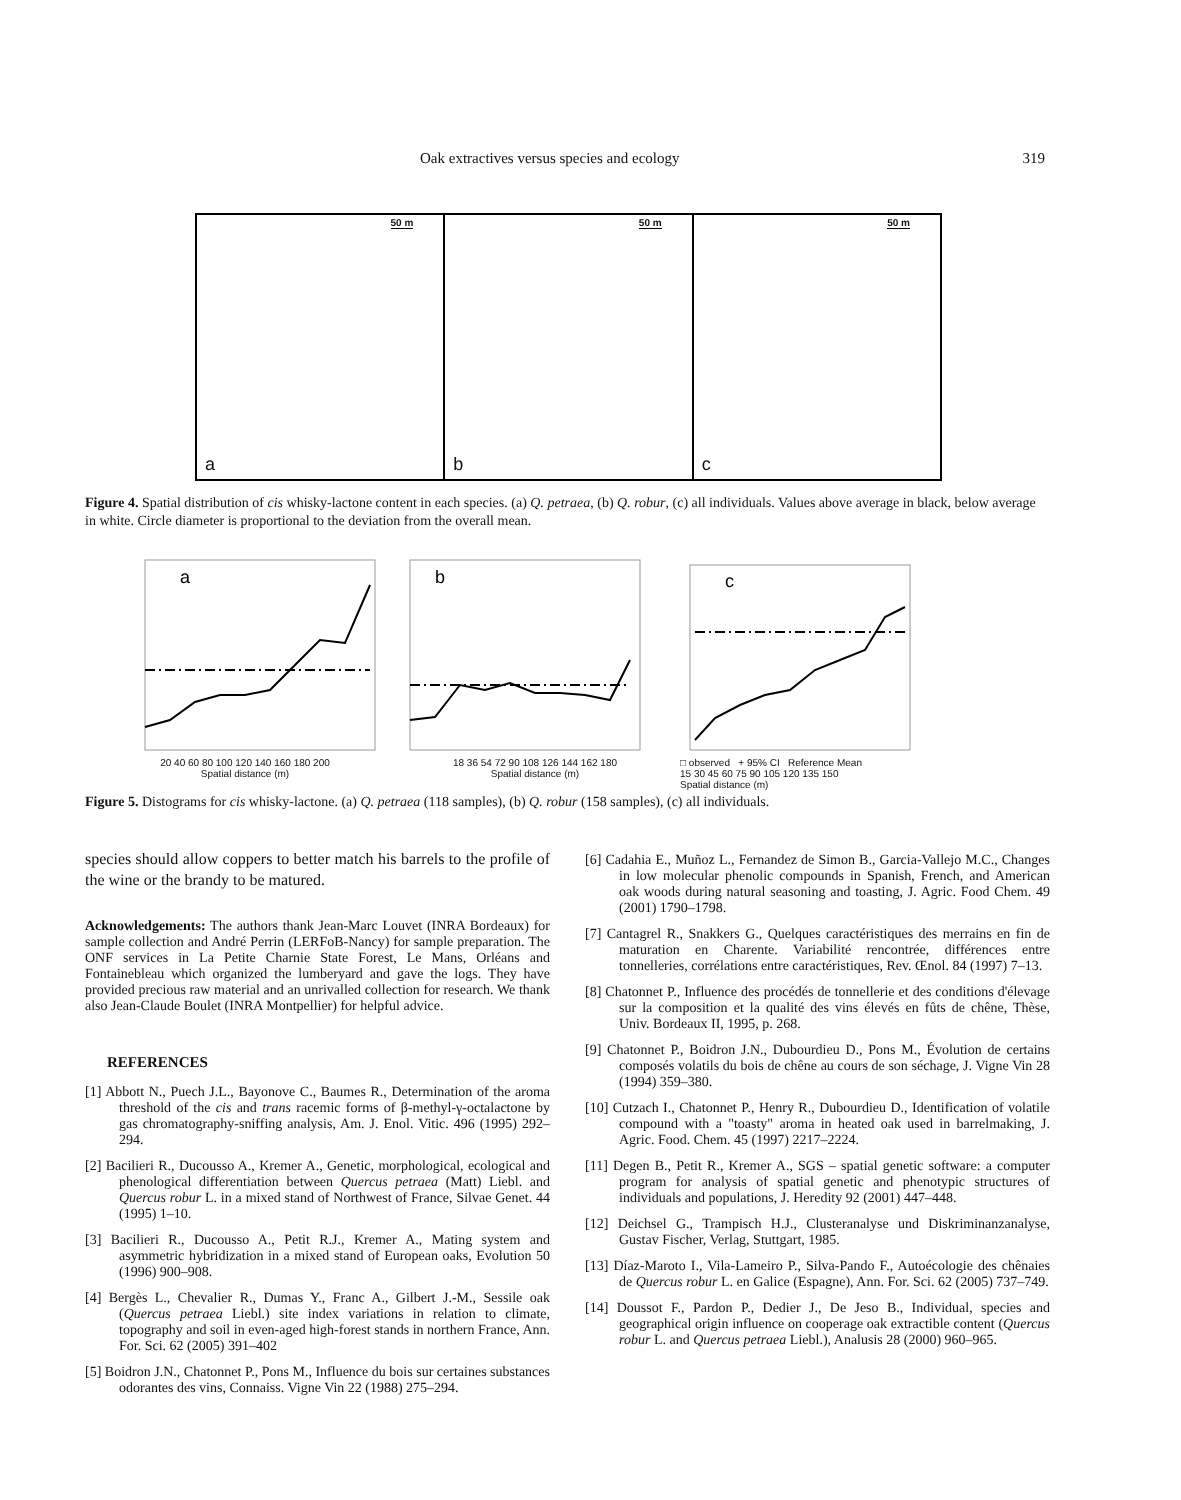Oak extractives versus species and ecology 319
50 m
a
50 m
b
50 m
c
Figure 4. Spatial distribution of cis whisky-lactone content in each species. (a) Q. petraea, (b) Q. robur, (c) all individuals. Values above average in black, below average in white. Circle diameter is proportional to the deviation from the overall mean.
a
20 40 60 80 100 120 140 160 180 200
Spatial distance (m)
b
18 36 54 72 90 108 126 144 162 180
Spatial distance (m)
c
□ observed + 95% CI Reference Mean
15 30 45 60 75 90 105 120 135 150
Spatial distance (m)
Figure 5. Distograms for cis whisky-lactone. (a) Q. petraea (118 samples), (b) Q. robur (158 samples), (c) all individuals.
species should allow coppers to better match his barrels to the profile of the wine or the brandy to be matured.
Acknowledgements: The authors thank Jean-Marc Louvet (INRA Bordeaux) for sample collection and André Perrin (LERFoB-Nancy) for sample preparation. The ONF services in La Petite Charnie State Forest, Le Mans, Orléans and Fontainebleau which organized the lumberyard and gave the logs. They have provided precious raw material and an unrivalled collection for research. We thank also Jean-Claude Boulet (INRA Montpellier) for helpful advice.
REFERENCES
[1] Abbott N., Puech J.L., Bayonove C., Baumes R., Determination of the aroma threshold of the cis and trans racemic forms of β-methyl-γ-octalactone by gas chromatography-sniffing analysis, Am. J. Enol. Vitic. 496 (1995) 292–294.
[2] Bacilieri R., Ducousso A., Kremer A., Genetic, morphological, ecological and phenological differentiation between Quercus petraea (Matt) Liebl. and Quercus robur L. in a mixed stand of Northwest of France, Silvae Genet. 44 (1995) 1–10.
[3] Bacilieri R., Ducousso A., Petit R.J., Kremer A., Mating system and asymmetric hybridization in a mixed stand of European oaks, Evolution 50 (1996) 900–908.
[4] Bergès L., Chevalier R., Dumas Y., Franc A., Gilbert J.-M., Sessile oak (Quercus petraea Liebl.) site index variations in relation to climate, topography and soil in even-aged high-forest stands in northern France, Ann. For. Sci. 62 (2005) 391–402
[5] Boidron J.N., Chatonnet P., Pons M., Influence du bois sur certaines substances odorantes des vins, Connaiss. Vigne Vin 22 (1988) 275–294.
[6] Cadahia E., Muñoz L., Fernandez de Simon B., Garcia-Vallejo M.C., Changes in low molecular phenolic compounds in Spanish, French, and American oak woods during natural seasoning and toasting, J. Agric. Food Chem. 49 (2001) 1790–1798.
[7] Cantagrel R., Snakkers G., Quelques caractéristiques des merrains en fin de maturation en Charente. Variabilité rencontrée, différences entre tonnelleries, corrélations entre caractéristiques, Rev. Œnol. 84 (1997) 7–13.
[8] Chatonnet P., Influence des procédés de tonnellerie et des conditions d'élevage sur la composition et la qualité des vins élevés en fûts de chêne, Thèse, Univ. Bordeaux II, 1995, p. 268.
[9] Chatonnet P., Boidron J.N., Dubourdieu D., Pons M., Évolution de certains composés volatils du bois de chêne au cours de son séchage, J. Vigne Vin 28 (1994) 359–380.
[10] Cutzach I., Chatonnet P., Henry R., Dubourdieu D., Identification of volatile compound with a "toasty" aroma in heated oak used in barrelmaking, J. Agric. Food. Chem. 45 (1997) 2217–2224.
[11] Degen B., Petit R., Kremer A., SGS – spatial genetic software: a computer program for analysis of spatial genetic and phenotypic structures of individuals and populations, J. Heredity 92 (2001) 447–448.
[12] Deichsel G., Trampisch H.J., Clusteranalyse und Diskriminanzanalyse, Gustav Fischer, Verlag, Stuttgart, 1985.
[13] Díaz-Maroto I., Vila-Lameiro P., Silva-Pando F., Autoécologie des chênaies de Quercus robur L. en Galice (Espagne), Ann. For. Sci. 62 (2005) 737–749.
[14] Doussot F., Pardon P., Dedier J., De Jeso B., Individual, species and geographical origin influence on cooperage oak extractible content (Quercus robur L. and Quercus petraea Liebl.), Analusis 28 (2000) 960–965.